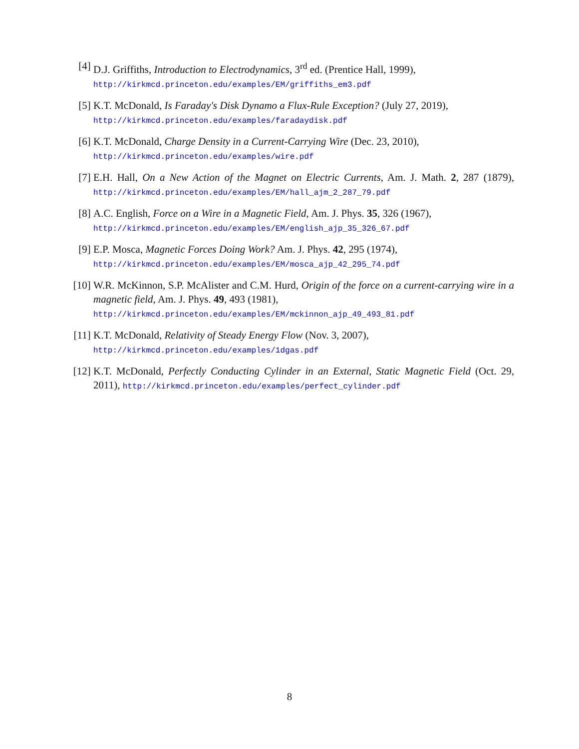[4] D.J. Griffiths, Introduction to Electrodynamics, 3<sup>rd</sup> ed. (Prentice Hall, 1999),
http://kirkmcd.princeton.edu/examples/EM/griffiths_em3.pdf
[5] K.T. McDonald, Is Faraday's Disk Dynamo a Flux-Rule Exception? (July 27, 2019),
http://kirkmcd.princeton.edu/examples/faradaydisk.pdf
[6] K.T. McDonald, Charge Density in a Current-Carrying Wire (Dec. 23, 2010),
http://kirkmcd.princeton.edu/examples/wire.pdf
[7] E.H. Hall, On a New Action of the Magnet on Electric Currents, Am. J. Math. 2, 287 (1879), http://kirkmcd.princeton.edu/examples/EM/hall_ajm_2_287_79.pdf
[8] A.C. English, Force on a Wire in a Magnetic Field, Am. J. Phys. 35, 326 (1967),
http://kirkmcd.princeton.edu/examples/EM/english_ajp_35_326_67.pdf
[9] E.P. Mosca, Magnetic Forces Doing Work? Am. J. Phys. 42, 295 (1974),
http://kirkmcd.princeton.edu/examples/EM/mosca_ajp_42_295_74.pdf
[10]
W.R. McKinnon, S.P. McAlister and C.M. Hurd, Origin of the force on a current-carrying wire in a magnetic field, Am. J. Phys. 49, 493 (1981),
http://kirkmcd.princeton.edu/examples/EM/mckinnon_ajp_49_493_81.pdf
[11]
K.T. McDonald, Relativity of Steady Energy Flow (Nov. 3, 2007),
http://kirkmcd.princeton.edu/examples/1dgas.pdf
[12]
K.T. McDonald, Perfectly Conducting Cylinder in an External, Static Magnetic Field (Oct. 29, 2011), http://kirkmcd.princeton.edu/examples/perfect_cylinder.pdf
8